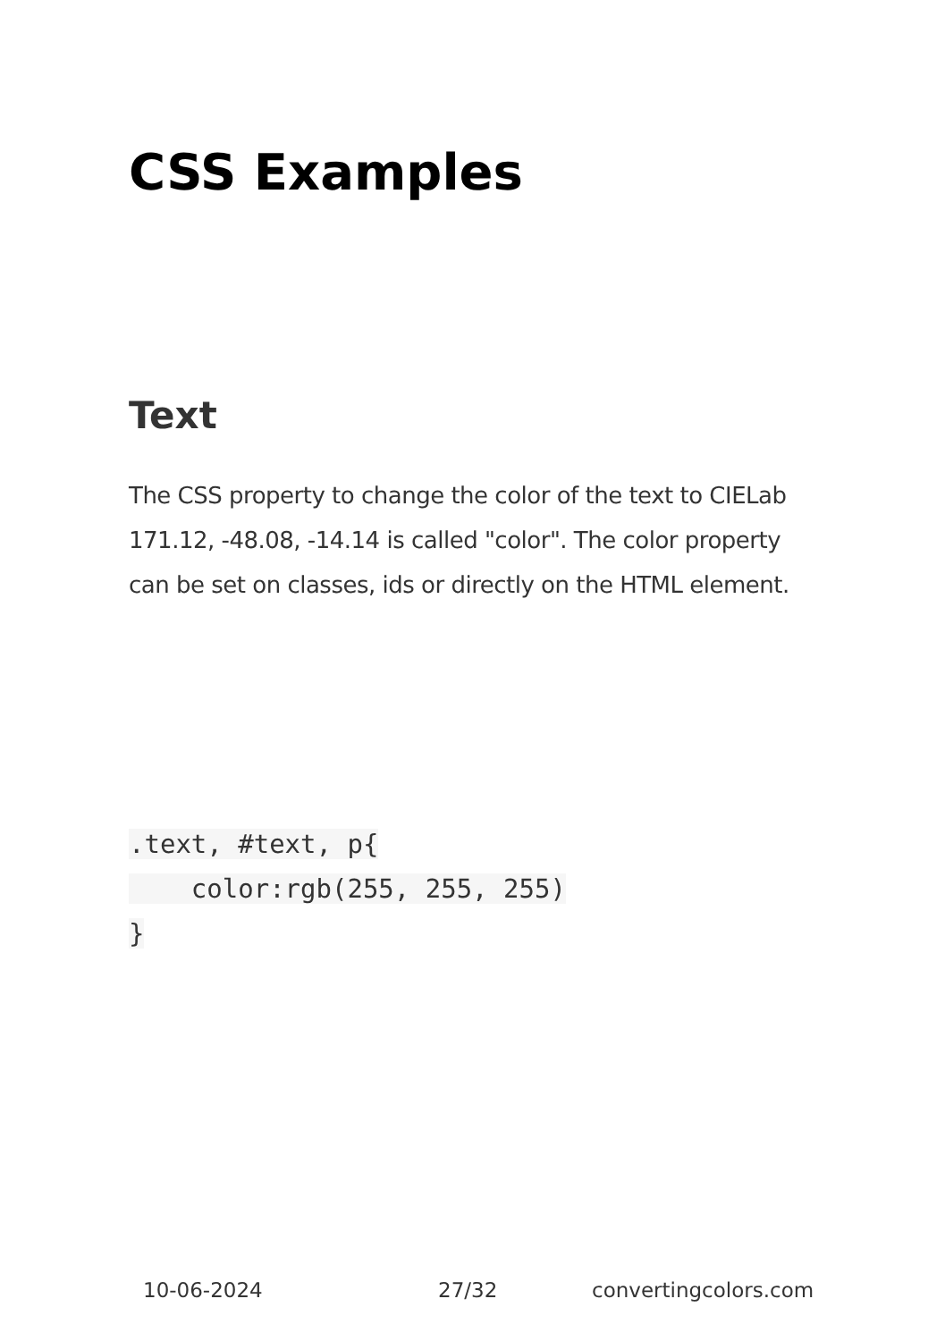CSS Examples
Text
The CSS property to change the color of the text to CIELab 171.12, -48.08, -14.14 is called "color". The color property can be set on classes, ids or directly on the HTML element.
.text, #text, p{
    color:rgb(255, 255, 255)
}
10-06-2024 27/32 convertingcolors.com